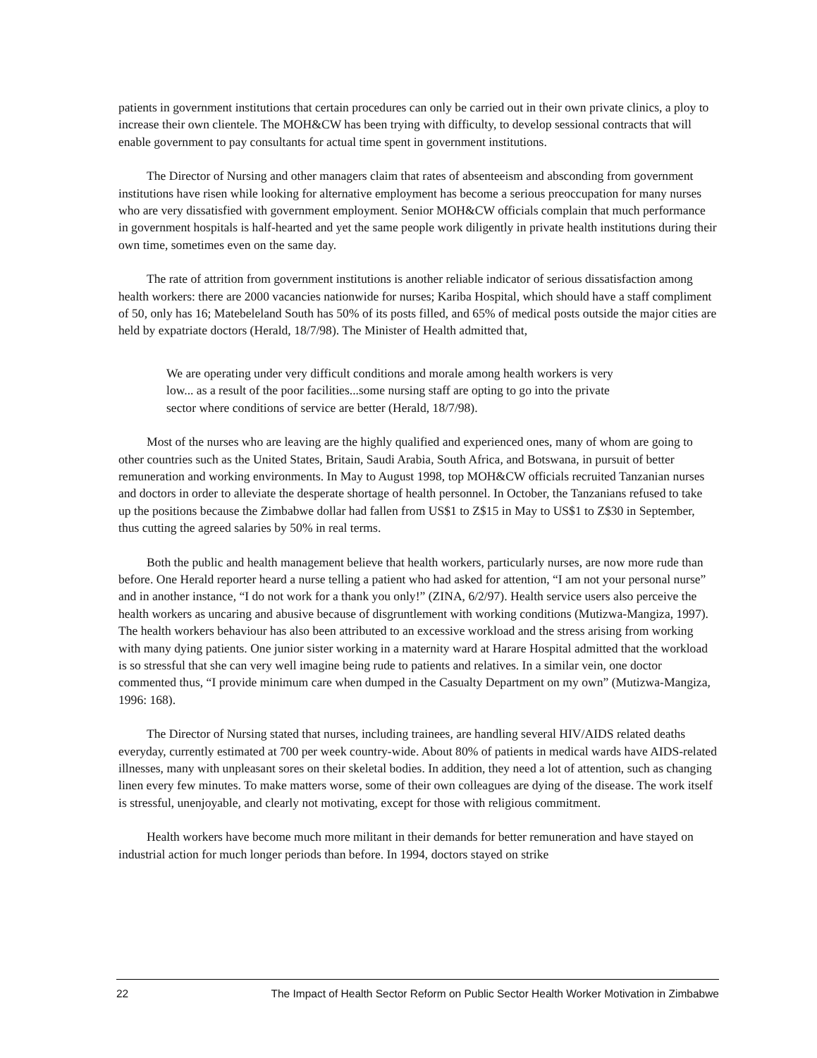patients in government institutions that certain procedures can only be carried out in their own private clinics, a ploy to increase their own clientele. The MOH&CW has been trying with difficulty, to develop sessional contracts that will enable government to pay consultants for actual time spent in government institutions.
The Director of Nursing and other managers claim that rates of absenteeism and absconding from government institutions have risen while looking for alternative employment has become a serious preoccupation for many nurses who are very dissatisfied with government employment. Senior MOH&CW officials complain that much performance in government hospitals is half-hearted and yet the same people work diligently in private health institutions during their own time, sometimes even on the same day.
The rate of attrition from government institutions is another reliable indicator of serious dissatisfaction among health workers: there are 2000 vacancies nationwide for nurses; Kariba Hospital, which should have a staff compliment of 50, only has 16; Matebeleland South has 50% of its posts filled, and 65% of medical posts outside the major cities are held by expatriate doctors (Herald, 18/7/98). The Minister of Health admitted that,
We are operating under very difficult conditions and morale among health workers is very low... as a result of the poor facilities...some nursing staff are opting to go into the private sector where conditions of service are better (Herald, 18/7/98).
Most of the nurses who are leaving are the highly qualified and experienced ones, many of whom are going to other countries such as the United States, Britain, Saudi Arabia, South Africa, and Botswana, in pursuit of better remuneration and working environments. In May to August 1998, top MOH&CW officials recruited Tanzanian nurses and doctors in order to alleviate the desperate shortage of health personnel. In October, the Tanzanians refused to take up the positions because the Zimbabwe dollar had fallen from US$1 to Z$15 in May to US$1 to Z$30 in September, thus cutting the agreed salaries by 50% in real terms.
Both the public and health management believe that health workers, particularly nurses, are now more rude than before. One Herald reporter heard a nurse telling a patient who had asked for attention, “I am not your personal nurse” and in another instance, “I do not work for a thank you only!” (ZINA, 6/2/97). Health service users also perceive the health workers as uncaring and abusive because of disgruntlement with working conditions (Mutizwa-Mangiza, 1997). The health workers behaviour has also been attributed to an excessive workload and the stress arising from working with many dying patients. One junior sister working in a maternity ward at Harare Hospital admitted that the workload is so stressful that she can very well imagine being rude to patients and relatives. In a similar vein, one doctor commented thus, “I provide minimum care when dumped in the Casualty Department on my own” (Mutizwa-Mangiza, 1996: 168).
The Director of Nursing stated that nurses, including trainees, are handling several HIV/AIDS related deaths everyday, currently estimated at 700 per week country-wide. About 80% of patients in medical wards have AIDS-related illnesses, many with unpleasant sores on their skeletal bodies. In addition, they need a lot of attention, such as changing linen every few minutes. To make matters worse, some of their own colleagues are dying of the disease. The work itself is stressful, unenjoyable, and clearly not motivating, except for those with religious commitment.
Health workers have become much more militant in their demands for better remuneration and have stayed on industrial action for much longer periods than before. In 1994, doctors stayed on strike
22 The Impact of Health Sector Reform on Public Sector Health Worker Motivation in Zimbabwe